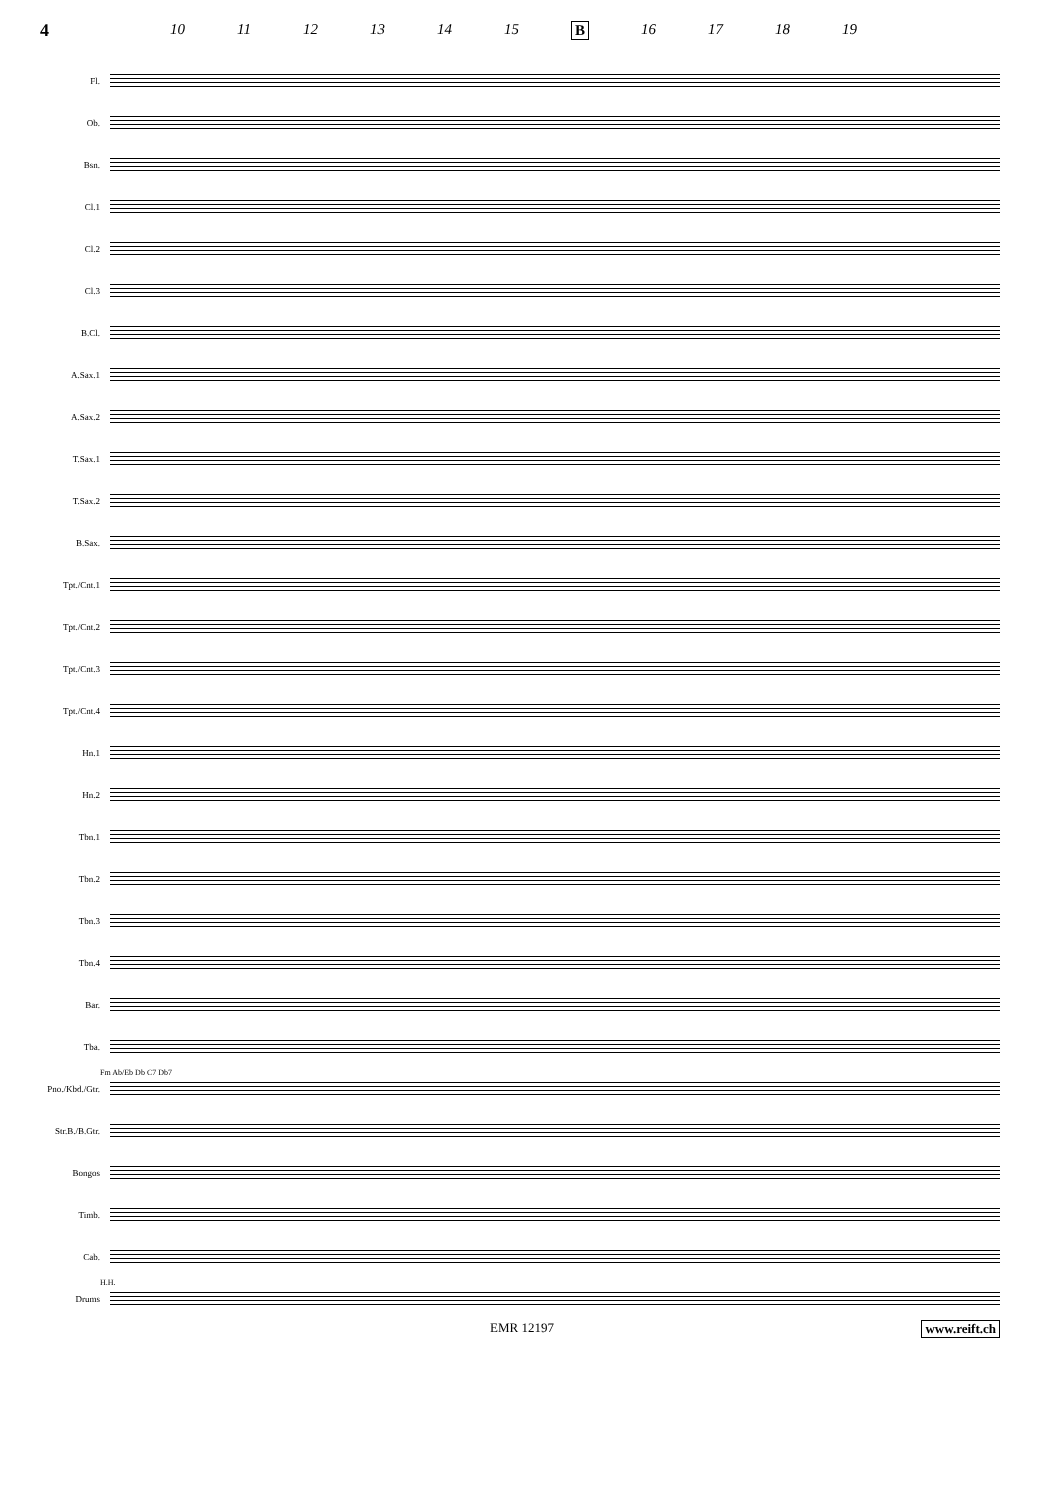4
10 11 12 13 14 15 B 16 17 18 19
Fl.
Ob.
Bsn.
Cl.1
Cl.2
Cl.3
B.Cl.
A.Sax.1
A.Sax.2
T.Sax.1
T.Sax.2
B.Sax.
Tpt./Cnt.1
Tpt./Cnt.2
Tpt./Cnt.3
Tpt./Cnt.4
Hn.1
Hn.2
Tbn.1
Tbn.2
Tbn.3
Tbn.4
Bar.
Tba.
Pno./Kbd./Gtr.
Str.B./B.Gtr.
Bongos
Timb.
Cab.
Drums
Fm Ab/Eb Db C7 Db7
H.H.
EMR 12197 www.reift.ch